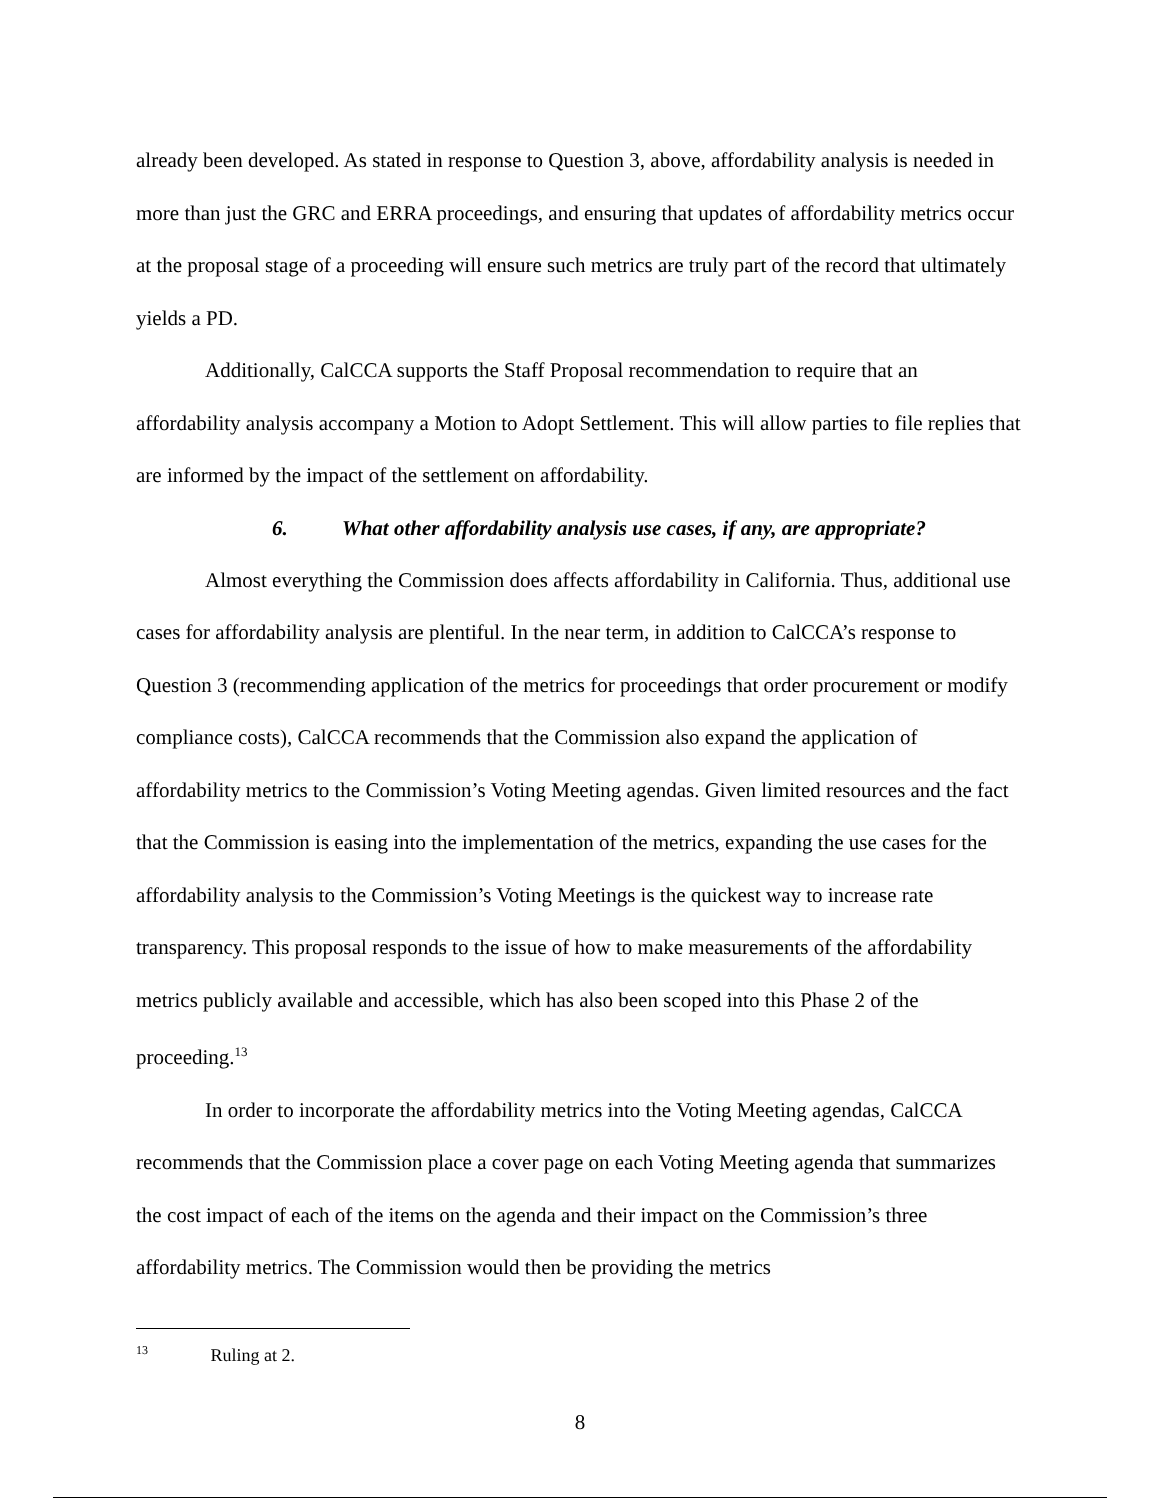already been developed. As stated in response to Question 3, above, affordability analysis is needed in more than just the GRC and ERRA proceedings, and ensuring that updates of affordability metrics occur at the proposal stage of a proceeding will ensure such metrics are truly part of the record that ultimately yields a PD.
Additionally, CalCCA supports the Staff Proposal recommendation to require that an affordability analysis accompany a Motion to Adopt Settlement. This will allow parties to file replies that are informed by the impact of the settlement on affordability.
6. What other affordability analysis use cases, if any, are appropriate?
Almost everything the Commission does affects affordability in California. Thus, additional use cases for affordability analysis are plentiful. In the near term, in addition to CalCCA’s response to Question 3 (recommending application of the metrics for proceedings that order procurement or modify compliance costs), CalCCA recommends that the Commission also expand the application of affordability metrics to the Commission’s Voting Meeting agendas. Given limited resources and the fact that the Commission is easing into the implementation of the metrics, expanding the use cases for the affordability analysis to the Commission’s Voting Meetings is the quickest way to increase rate transparency. This proposal responds to the issue of how to make measurements of the affordability metrics publicly available and accessible, which has also been scoped into this Phase 2 of the proceeding.<sup>13</sup>
In order to incorporate the affordability metrics into the Voting Meeting agendas, CalCCA recommends that the Commission place a cover page on each Voting Meeting agenda that summarizes the cost impact of each of the items on the agenda and their impact on the Commission’s three affordability metrics. The Commission would then be providing the metrics
<sup>13</sup> Ruling at 2.
8